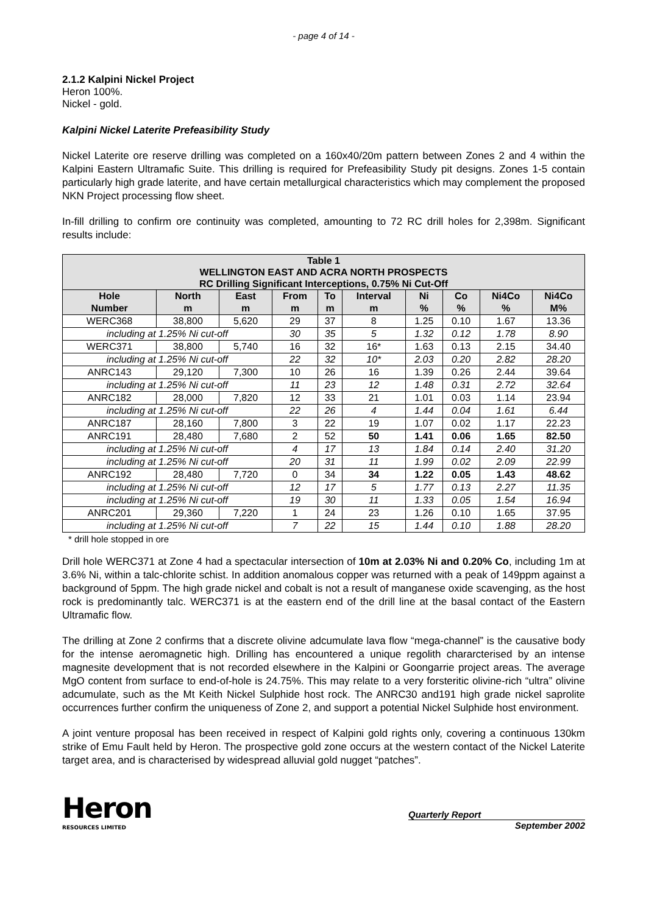- page 4 of 14 -
2.1.2 Kalpini Nickel Project
Heron 100%.
Nickel - gold.
Kalpini Nickel Laterite Prefeasibility Study
Nickel Laterite ore reserve drilling was completed on a 160x40/20m pattern between Zones 2 and 4 within the Kalpini Eastern Ultramafic Suite. This drilling is required for Prefeasibility Study pit designs. Zones 1-5 contain particularly high grade laterite, and have certain metallurgical characteristics which may complement the proposed NKN Project processing flow sheet.
In-fill drilling to confirm ore continuity was completed, amounting to 72 RC drill holes for 2,398m. Significant results include:
| Table 1 WELLINGTON EAST AND ACRA NORTH PROSPECTS RC Drilling Significant Interceptions, 0.75% Ni Cut-Off | | | | | | | | | |
| Hole Number | North m | East m | From m | To m | Interval m | Ni % | Co % | Ni4Co % | Ni4Co M% |
| WERC368 | 38,800 | 5,620 | 29 | 37 | 8 | 1.25 | 0.10 | 1.67 | 13.36 |
| including at 1.25% Ni cut-off | | | 30 | 35 | 5 | 1.32 | 0.12 | 1.78 | 8.90 |
| WERC371 | 38,800 | 5,740 | 16 | 32 | 16* | 1.63 | 0.13 | 2.15 | 34.40 |
| including at 1.25% Ni cut-off | | | 22 | 32 | 10* | 2.03 | 0.20 | 2.82 | 28.20 |
| ANRC143 | 29,120 | 7,300 | 10 | 26 | 16 | 1.39 | 0.26 | 2.44 | 39.64 |
| including at 1.25% Ni cut-off | | | 11 | 23 | 12 | 1.48 | 0.31 | 2.72 | 32.64 |
| ANRC182 | 28,000 | 7,820 | 12 | 33 | 21 | 1.01 | 0.03 | 1.14 | 23.94 |
| including at 1.25% Ni cut-off | | | 22 | 26 | 4 | 1.44 | 0.04 | 1.61 | 6.44 |
| ANRC187 | 28,160 | 7,800 | 3 | 22 | 19 | 1.07 | 0.02 | 1.17 | 22.23 |
| ANRC191 | 28,480 | 7,680 | 2 | 52 | 50 | 1.41 | 0.06 | 1.65 | 82.50 |
| including at 1.25% Ni cut-off | | | 4 | 17 | 13 | 1.84 | 0.14 | 2.40 | 31.20 |
| including at 1.25% Ni cut-off | | | 20 | 31 | 11 | 1.99 | 0.02 | 2.09 | 22.99 |
| ANRC192 | 28,480 | 7,720 | 0 | 34 | 34 | 1.22 | 0.05 | 1.43 | 48.62 |
| including at 1.25% Ni cut-off | | | 12 | 17 | 5 | 1.77 | 0.13 | 2.27 | 11.35 |
| including at 1.25% Ni cut-off | | | 19 | 30 | 11 | 1.33 | 0.05 | 1.54 | 16.94 |
| ANRC201 | 29,360 | 7,220 | 1 | 24 | 23 | 1.26 | 0.10 | 1.65 | 37.95 |
| including at 1.25% Ni cut-off | | | 7 | 22 | 15 | 1.44 | 0.10 | 1.88 | 28.20 |
* drill hole stopped in ore
Drill hole WERC371 at Zone 4 had a spectacular intersection of 10m at 2.03% Ni and 0.20% Co, including 1m at 3.6% Ni, within a talc-chlorite schist. In addition anomalous copper was returned with a peak of 149ppm against a background of 5ppm. The high grade nickel and cobalt is not a result of manganese oxide scavenging, as the host rock is predominantly talc. WERC371 is at the eastern end of the drill line at the basal contact of the Eastern Ultramafic flow.
The drilling at Zone 2 confirms that a discrete olivine adcumulate lava flow “mega-channel” is the causative body for the intense aeromagnetic high. Drilling has encountered a unique regolith chararcterised by an intense magnesite development that is not recorded elsewhere in the Kalpini or Goongarrie project areas. The average MgO content from surface to end-of-hole is 24.75%. This may relate to a very forsteritic olivine-rich “ultra” olivine adcumulate, such as the Mt Keith Nickel Sulphide host rock. The ANRC30 and191 high grade nickel saprolite occurrences further confirm the uniqueness of Zone 2, and support a potential Nickel Sulphide host environment.
A joint venture proposal has been received in respect of Kalpini gold rights only, covering a continuous 130km strike of Emu Fault held by Heron. The prospective gold zone occurs at the western contact of the Nickel Laterite target area, and is characterised by widespread alluvial gold nugget “patches”.
Heron
RESOURCES LIMITED
Quarterly Report
September 2002